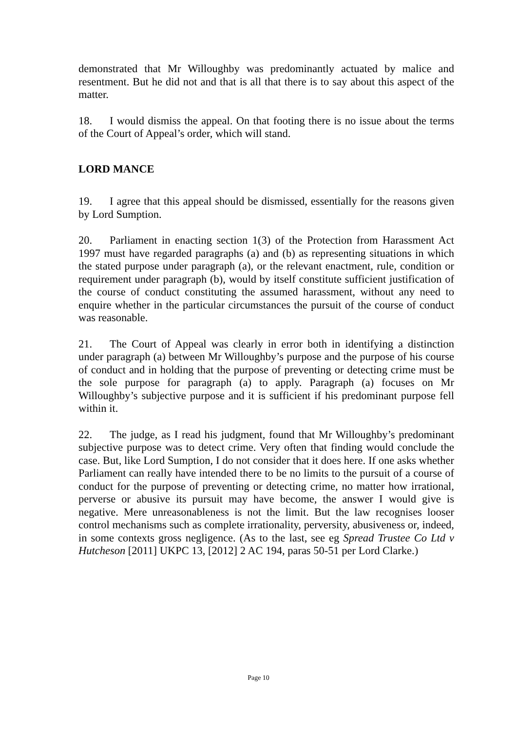demonstrated that Mr Willoughby was predominantly actuated by malice and resentment. But he did not and that is all that there is to say about this aspect of the matter.
18. I would dismiss the appeal. On that footing there is no issue about the terms of the Court of Appeal’s order, which will stand.
LORD MANCE
19. I agree that this appeal should be dismissed, essentially for the reasons given by Lord Sumption.
20. Parliament in enacting section 1(3) of the Protection from Harassment Act 1997 must have regarded paragraphs (a) and (b) as representing situations in which the stated purpose under paragraph (a), or the relevant enactment, rule, condition or requirement under paragraph (b), would by itself constitute sufficient justification of the course of conduct constituting the assumed harassment, without any need to enquire whether in the particular circumstances the pursuit of the course of conduct was reasonable.
21. The Court of Appeal was clearly in error both in identifying a distinction under paragraph (a) between Mr Willoughby’s purpose and the purpose of his course of conduct and in holding that the purpose of preventing or detecting crime must be the sole purpose for paragraph (a) to apply. Paragraph (a) focuses on Mr Willoughby’s subjective purpose and it is sufficient if his predominant purpose fell within it.
22. The judge, as I read his judgment, found that Mr Willoughby’s predominant subjective purpose was to detect crime. Very often that finding would conclude the case. But, like Lord Sumption, I do not consider that it does here. If one asks whether Parliament can really have intended there to be no limits to the pursuit of a course of conduct for the purpose of preventing or detecting crime, no matter how irrational, perverse or abusive its pursuit may have become, the answer I would give is negative. Mere unreasonableness is not the limit. But the law recognises looser control mechanisms such as complete irrationality, perversity, abusiveness or, indeed, in some contexts gross negligence. (As to the last, see eg Spread Trustee Co Ltd v Hutcheson [2011] UKPC 13, [2012] 2 AC 194, paras 50-51 per Lord Clarke.)
Page 10